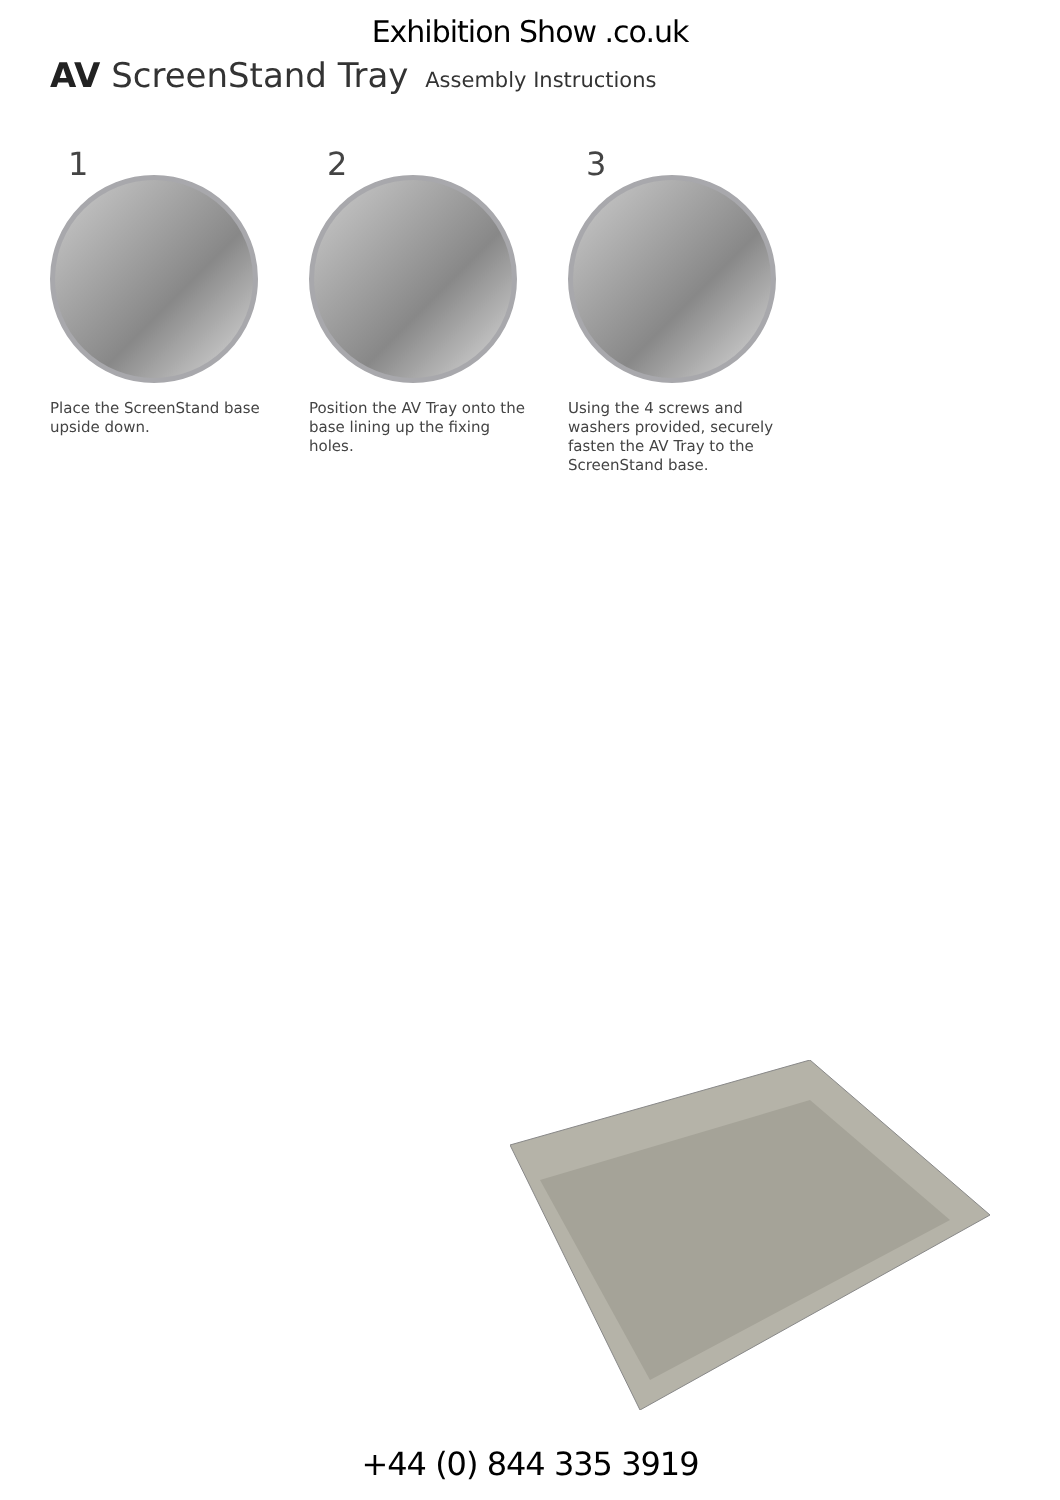Exhibition Show .co.uk
AV ScreenStand Tray Assembly Instructions
1
Place the ScreenStand base upside down.
2
Position the AV Tray onto the base lining up the fixing holes.
3
Using the 4 screws and washers provided, securely fasten the AV Tray to the ScreenStand base.
+44 (0) 844 335 3919